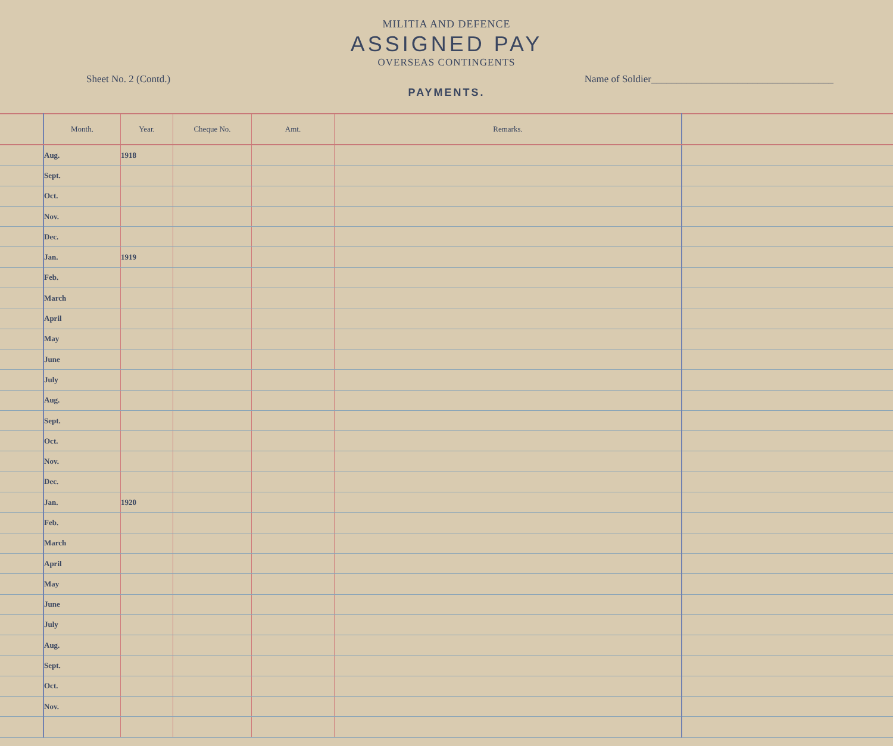MILITIA AND DEFENCE
ASSIGNED PAY
OVERSEAS CONTINGENTS
Sheet No. 2 (Contd.) Name of Soldier____________________________________
PAYMENTS.
| | Month. | Year. | Cheque No. | Amt. | Remarks. | |
| --- | --- | --- | --- | --- | --- | --- |
| | Aug. | 1918 | | | | |
| | Sept. | | | | | |
| | Oct. | | | | | |
| | Nov. | | | | | |
| | Dec. | | | | | |
| | Jan. | 1919 | | | | |
| | Feb. | | | | | |
| | March | | | | | |
| | April | | | | | |
| | May | | | | | |
| | June | | | | | |
| | July | | | | | |
| | Aug. | | | | | |
| | Sept. | | | | | |
| | Oct. | | | | | |
| | Nov. | | | | | |
| | Dec. | | | | | |
| | Jan. | 1920 | | | | |
| | Feb. | | | | | |
| | March | | | | | |
| | April | | | | | |
| | May | | | | | |
| | June | | | | | |
| | July | | | | | |
| | Aug. | | | | | |
| | Sept. | | | | | |
| | Oct. | | | | | |
| | Nov. | | | | | |